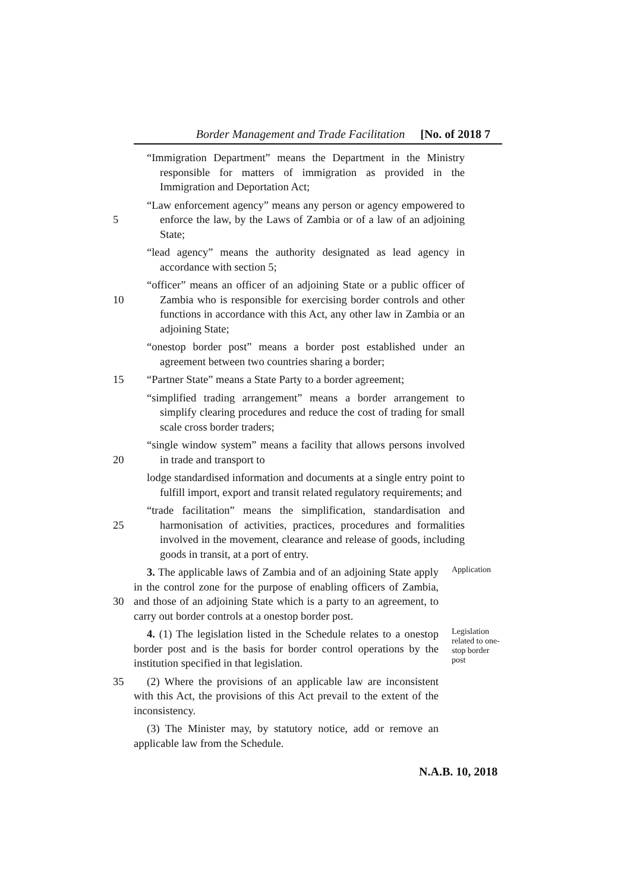Border Management and Trade Facilitation [No. of 2018 7
“Immigration Department” means the Department in the Ministry responsible for matters of immigration as provided in the Immigration and Deportation Act;
5 “Law enforcement agency” means any person or agency empowered to enforce the law, by the Laws of Zambia or of a law of an adjoining State;
“lead agency” means the authority designated as lead agency in accordance with section 5;
10 “officer” means an officer of an adjoining State or a public officer of Zambia who is responsible for exercising border controls and other functions in accordance with this Act, any other law in Zambia or an adjoining State;
“onestop border post” means a border post established under an agreement between two countries sharing a border;
15 “Partner State” means a State Party to a border agreement;
“simplified trading arrangement” means a border arrangement to simplify clearing procedures and reduce the cost of trading for small scale cross border traders;
20 “single window system” means a facility that allows persons involved in trade and transport to
lodge standardised information and documents at a single entry point to fulfill import, export and transit related regulatory requirements; and
25 “trade facilitation” means the simplification, standardisation and harmonisation of activities, practices, procedures and formalities involved in the movement, clearance and release of goods, including goods in transit, at a port of entry.
30 3. The applicable laws of Zambia and of an adjoining State apply in the control zone for the purpose of enabling officers of Zambia, and those of an adjoining State which is a party to an agreement, to carry out border controls at a onestop border post.
Application
4. (1) The legislation listed in the Schedule relates to a onestop border post and is the basis for border control operations by the institution specified in that legislation.
Legislation related to one-stop border post
35 (2) Where the provisions of an applicable law are inconsistent with this Act, the provisions of this Act prevail to the extent of the inconsistency.
(3) The Minister may, by statutory notice, add or remove an applicable law from the Schedule.
N.A.B. 10, 2018